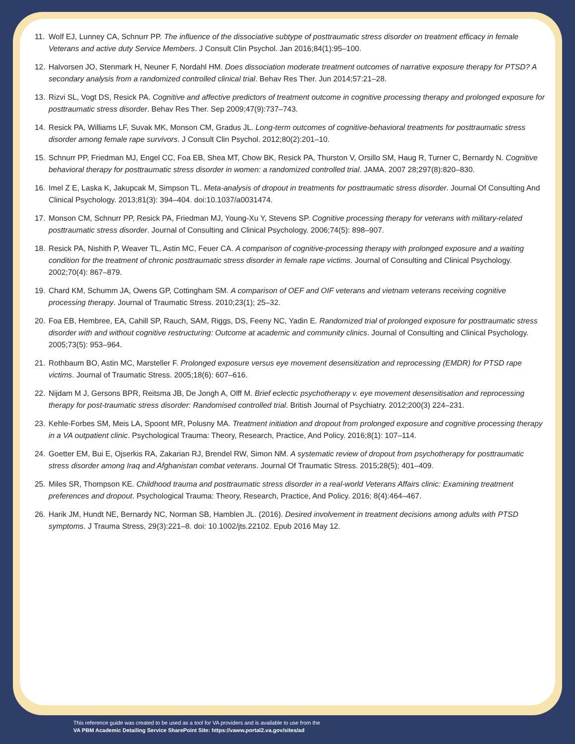11. Wolf EJ, Lunney CA, Schnurr PP. The influence of the dissociative subtype of posttraumatic stress disorder on treatment efficacy in female Veterans and active duty Service Members. J Consult Clin Psychol. Jan 2016;84(1):95–100.
12. Halvorsen JO, Stenmark H, Neuner F, Nordahl HM. Does dissociation moderate treatment outcomes of narrative exposure therapy for PTSD? A secondary analysis from a randomized controlled clinical trial. Behav Res Ther. Jun 2014;57:21–28.
13. Rizvi SL, Vogt DS, Resick PA. Cognitive and affective predictors of treatment outcome in cognitive processing therapy and prolonged exposure for posttraumatic stress disorder. Behav Res Ther. Sep 2009;47(9):737–743.
14. Resick PA, Williams LF, Suvak MK, Monson CM, Gradus JL. Long-term outcomes of cognitive-behavioral treatments for posttraumatic stress disorder among female rape survivors. J Consult Clin Psychol. 2012;80(2):201–10.
15. Schnurr PP, Friedman MJ, Engel CC, Foa EB, Shea MT, Chow BK, Resick PA, Thurston V, Orsillo SM, Haug R, Turner C, Bernardy N. Cognitive behavioral therapy for posttraumatic stress disorder in women: a randomized controlled trial. JAMA. 2007 28;297(8):820–830.
16. Imel Z E, Laska K, Jakupcak M, Simpson TL. Meta-analysis of dropout in treatments for posttraumatic stress disorder. Journal Of Consulting And Clinical Psychology. 2013;81(3): 394–404. doi:10.1037/a0031474.
17. Monson CM, Schnurr PP, Resick PA, Friedman MJ, Young-Xu Y, Stevens SP. Cognitive processing therapy for veterans with military-related posttraumatic stress disorder. Journal of Consulting and Clinical Psychology. 2006;74(5): 898–907.
18. Resick PA, Nishith P, Weaver TL, Astin MC, Feuer CA. A comparison of cognitive-processing therapy with prolonged exposure and a waiting condition for the treatment of chronic posttraumatic stress disorder in female rape victims. Journal of Consulting and Clinical Psychology. 2002;70(4): 867–879.
19. Chard KM, Schumm JA, Owens GP, Cottingham SM. A comparison of OEF and OIF veterans and vietnam veterans receiving cognitive processing therapy. Journal of Traumatic Stress. 2010;23(1); 25–32.
20. Foa EB, Hembree, EA, Cahill SP, Rauch, SAM, Riggs, DS, Feeny NC, Yadin E. Randomized trial of prolonged exposure for posttraumatic stress disorder with and without cognitive restructuring: Outcome at academic and community clinics. Journal of Consulting and Clinical Psychology. 2005;73(5): 953–964.
21. Rothbaum BO, Astin MC, Marsteller F. Prolonged exposure versus eye movement desensitization and reprocessing (EMDR) for PTSD rape victims. Journal of Traumatic Stress. 2005;18(6): 607–616.
22. Nijdam M J, Gersons BPR, Reitsma JB, De Jongh A, Olff M. Brief eclectic psychotherapy v. eye movement desensitisation and reprocessing therapy for post-traumatic stress disorder: Randomised controlled trial. British Journal of Psychiatry. 2012;200(3) 224–231.
23. Kehle-Forbes SM, Meis LA, Spoont MR, Polusny MA. Treatment initiation and dropout from prolonged exposure and cognitive processing therapy in a VA outpatient clinic. Psychological Trauma: Theory, Research, Practice, And Policy. 2016;8(1): 107–114.
24. Goetter EM, Bui E, Ojserkis RA, Zakarian RJ, Brendel RW, Simon NM. A systematic review of dropout from psychotherapy for posttraumatic stress disorder among Iraq and Afghanistan combat veterans. Journal Of Traumatic Stress. 2015;28(5); 401–409.
25. Miles SR, Thompson KE. Childhood trauma and posttraumatic stress disorder in a real-world Veterans Affairs clinic: Examining treatment preferences and dropout. Psychological Trauma: Theory, Research, Practice, And Policy. 2016; 8(4):464–467.
26. Harik JM, Hundt NE, Bernardy NC, Norman SB, Hamblen JL. (2016). Desired involvement in treatment decisions among adults with PTSD symptoms. J Trauma Stress, 29(3):221–8. doi: 10.1002/jts.22102. Epub 2016 May 12.
This reference guide was created to be used as a tool for VA providers and is available to use from the
VA PBM Academic Detailing Service SharePoint Site: https://vaww.portal2.va.gov/sites/ad